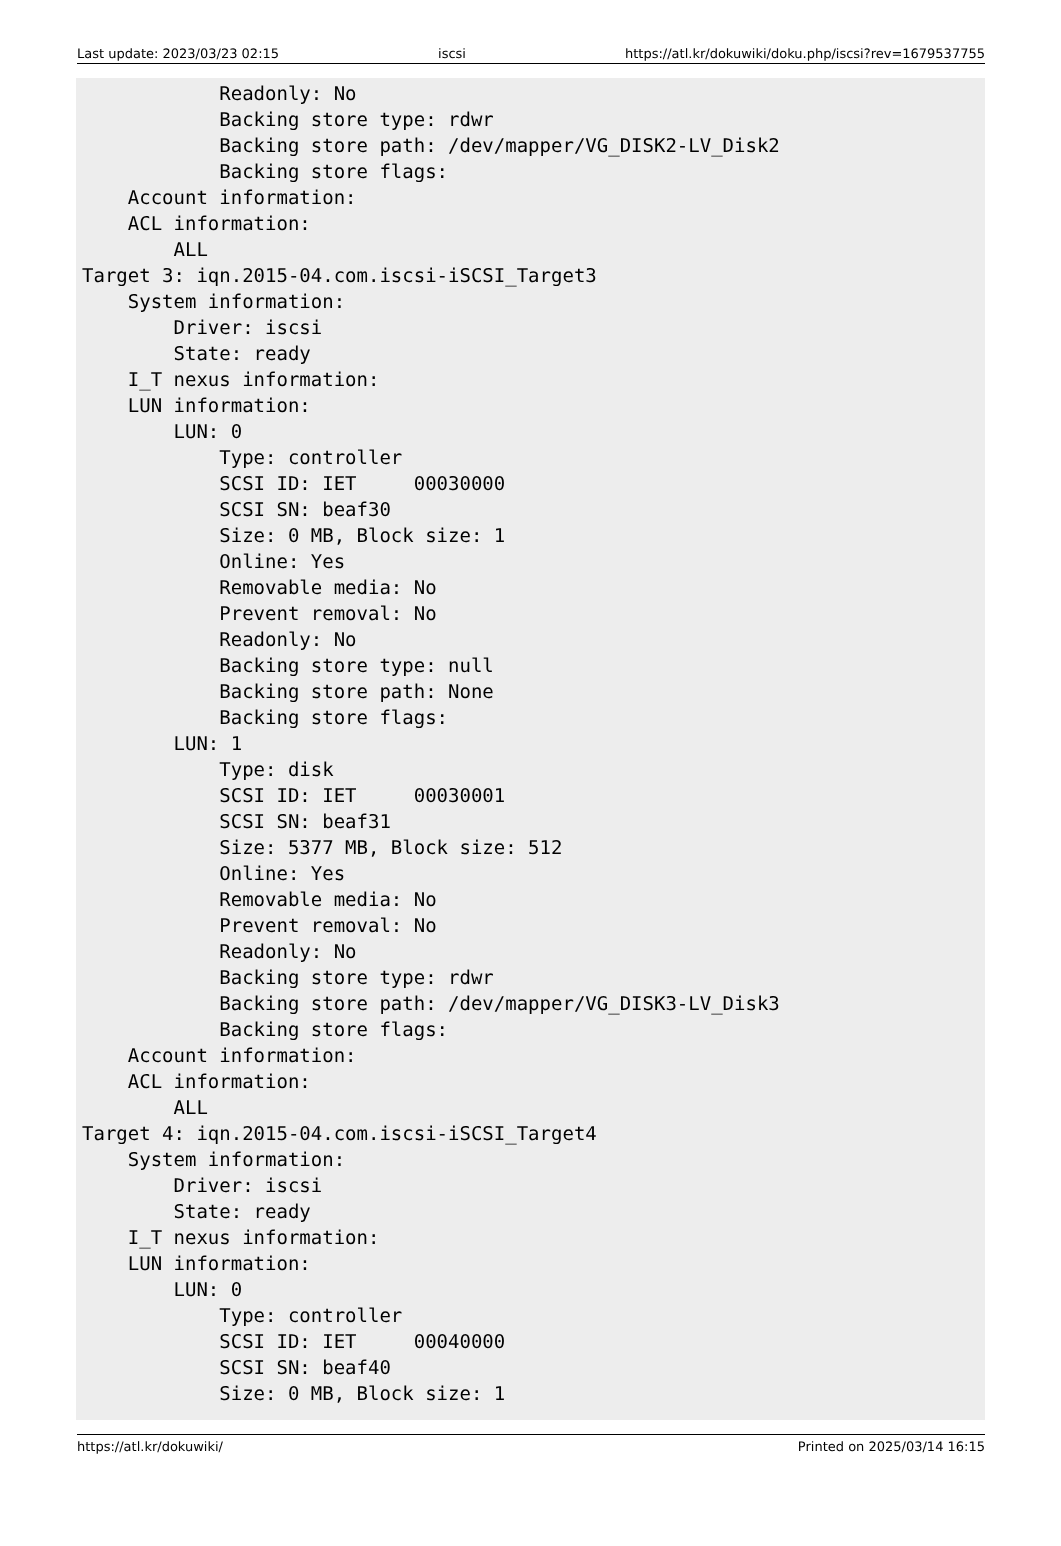Last update: 2023/03/23 02:15 iscsi https://atl.kr/dokuwiki/doku.php/iscsi?rev=1679537755
            Readonly: No
            Backing store type: rdwr
            Backing store path: /dev/mapper/VG_DISK2-LV_Disk2
            Backing store flags:
    Account information:
    ACL information:
        ALL
Target 3: iqn.2015-04.com.iscsi-iSCSI_Target3
    System information:
        Driver: iscsi
        State: ready
    I_T nexus information:
    LUN information:
        LUN: 0
            Type: controller
            SCSI ID: IET     00030000
            SCSI SN: beaf30
            Size: 0 MB, Block size: 1
            Online: Yes
            Removable media: No
            Prevent removal: No
            Readonly: No
            Backing store type: null
            Backing store path: None
            Backing store flags:
        LUN: 1
            Type: disk
            SCSI ID: IET     00030001
            SCSI SN: beaf31
            Size: 5377 MB, Block size: 512
            Online: Yes
            Removable media: No
            Prevent removal: No
            Readonly: No
            Backing store type: rdwr
            Backing store path: /dev/mapper/VG_DISK3-LV_Disk3
            Backing store flags:
    Account information:
    ACL information:
        ALL
Target 4: iqn.2015-04.com.iscsi-iSCSI_Target4
    System information:
        Driver: iscsi
        State: ready
    I_T nexus information:
    LUN information:
        LUN: 0
            Type: controller
            SCSI ID: IET     00040000
            SCSI SN: beaf40
            Size: 0 MB, Block size: 1
https://atl.kr/dokuwiki/ Printed on 2025/03/14 16:15